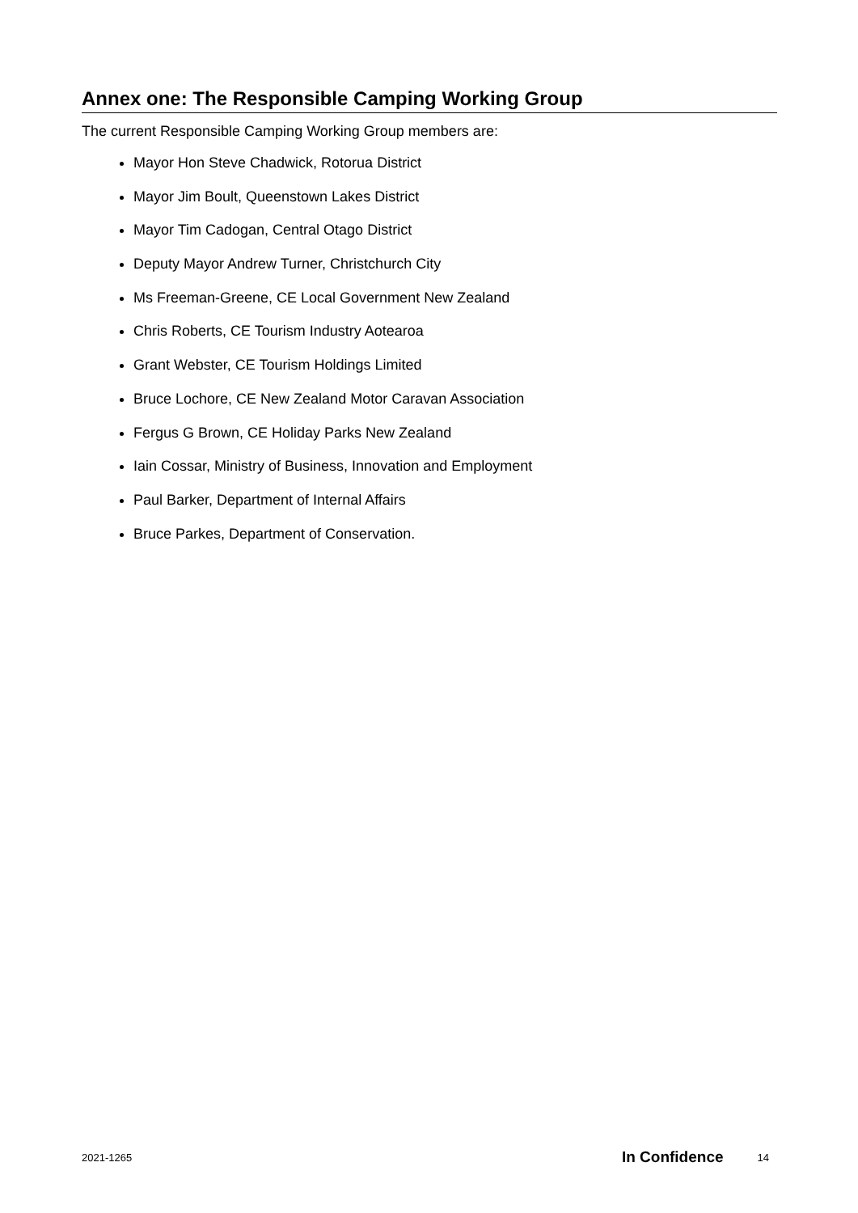Annex one: The Responsible Camping Working Group
The current Responsible Camping Working Group members are:
Mayor Hon Steve Chadwick, Rotorua District
Mayor Jim Boult, Queenstown Lakes District
Mayor Tim Cadogan, Central Otago District
Deputy Mayor Andrew Turner, Christchurch City
Ms Freeman-Greene, CE Local Government New Zealand
Chris Roberts, CE Tourism Industry Aotearoa
Grant Webster, CE Tourism Holdings Limited
Bruce Lochore, CE New Zealand Motor Caravan Association
Fergus G Brown, CE Holiday Parks New Zealand
Iain Cossar, Ministry of Business, Innovation and Employment
Paul Barker, Department of Internal Affairs
Bruce Parkes, Department of Conservation.
2021-1265 In Confidence 14